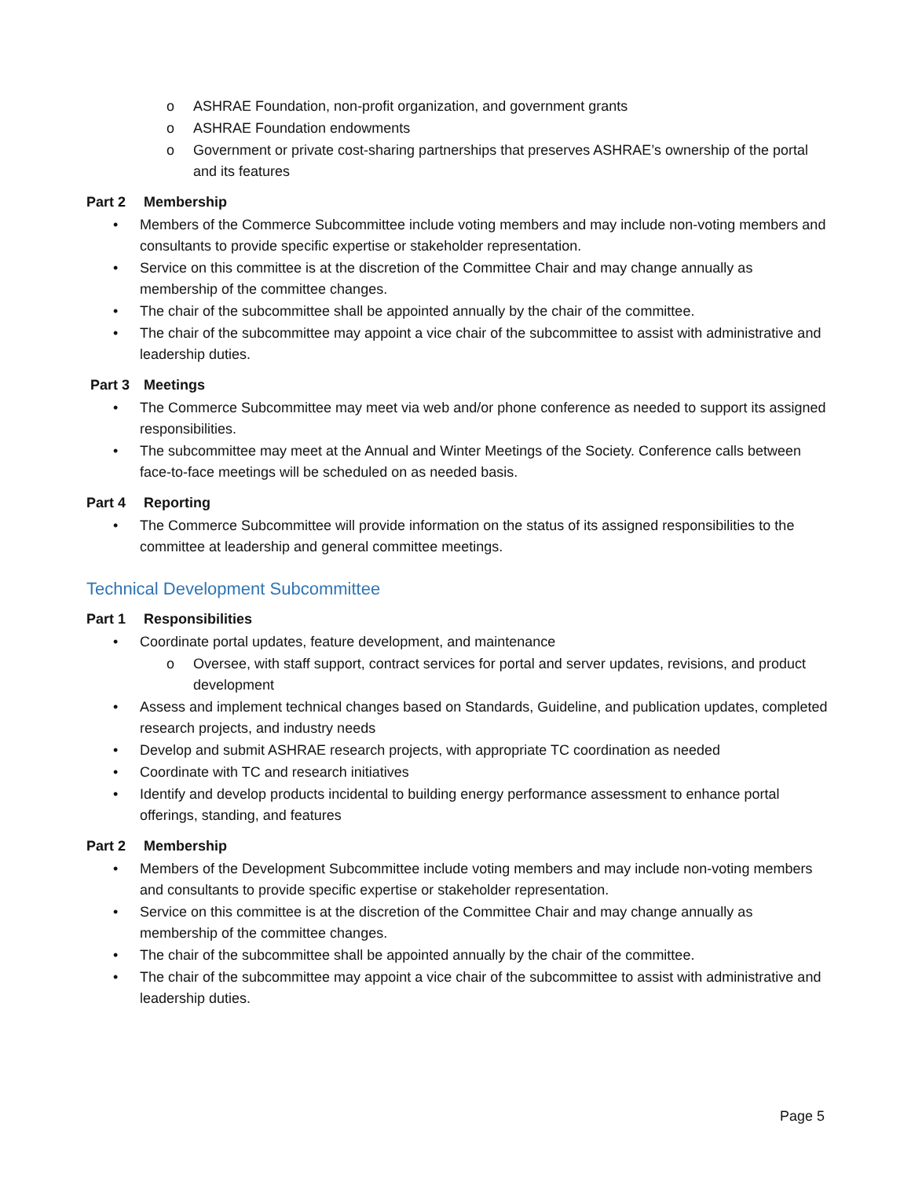o ASHRAE Foundation, non-profit organization, and government grants
o ASHRAE Foundation endowments
o Government or private cost-sharing partnerships that preserves ASHRAE’s ownership of the portal and its features
Part 2 Membership
• Members of the Commerce Subcommittee include voting members and may include non-voting members and consultants to provide specific expertise or stakeholder representation.
• Service on this committee is at the discretion of the Committee Chair and may change annually as membership of the committee changes.
• The chair of the subcommittee shall be appointed annually by the chair of the committee.
• The chair of the subcommittee may appoint a vice chair of the subcommittee to assist with administrative and leadership duties.
Part 3 Meetings
• The Commerce Subcommittee may meet via web and/or phone conference as needed to support its assigned responsibilities.
• The subcommittee may meet at the Annual and Winter Meetings of the Society. Conference calls between face-to-face meetings will be scheduled on as needed basis.
Part 4 Reporting
• The Commerce Subcommittee will provide information on the status of its assigned responsibilities to the committee at leadership and general committee meetings.
Technical Development Subcommittee
Part 1 Responsibilities
• Coordinate portal updates, feature development, and maintenance
o Oversee, with staff support, contract services for portal and server updates, revisions, and product development
• Assess and implement technical changes based on Standards, Guideline, and publication updates, completed research projects, and industry needs
• Develop and submit ASHRAE research projects, with appropriate TC coordination as needed
• Coordinate with TC and research initiatives
• Identify and develop products incidental to building energy performance assessment to enhance portal offerings, standing, and features
Part 2 Membership
• Members of the Development Subcommittee include voting members and may include non-voting members and consultants to provide specific expertise or stakeholder representation.
• Service on this committee is at the discretion of the Committee Chair and may change annually as membership of the committee changes.
• The chair of the subcommittee shall be appointed annually by the chair of the committee.
• The chair of the subcommittee may appoint a vice chair of the subcommittee to assist with administrative and leadership duties.
Page 5